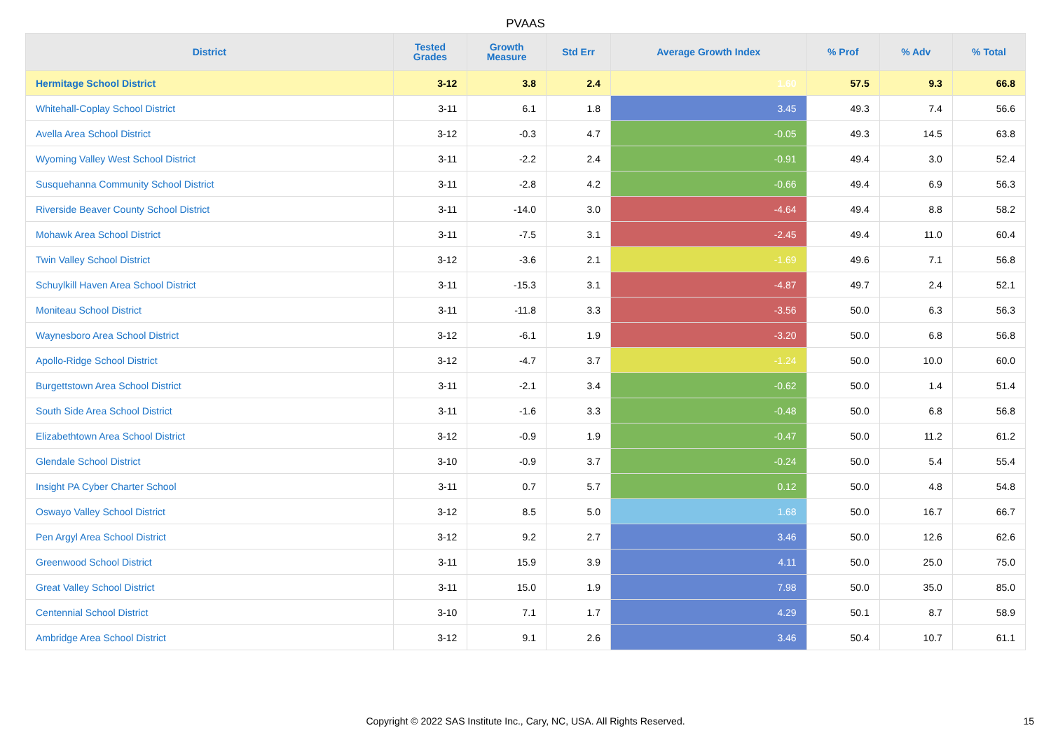PVAAS
| District | Tested Grades | Growth Measure | Std Err | Average Growth Index | % Prof | % Adv | % Total |
| --- | --- | --- | --- | --- | --- | --- | --- |
| Hermitage School District | 3-12 | 3.8 | 2.4 | 1.60 | 57.5 | 9.3 | 66.8 |
| Whitehall-Coplay School District | 3-11 | 6.1 | 1.8 | 3.45 | 49.3 | 7.4 | 56.6 |
| Avella Area School District | 3-12 | -0.3 | 4.7 | -0.05 | 49.3 | 14.5 | 63.8 |
| Wyoming Valley West School District | 3-11 | -2.2 | 2.4 | -0.91 | 49.4 | 3.0 | 52.4 |
| Susquehanna Community School District | 3-11 | -2.8 | 4.2 | -0.66 | 49.4 | 6.9 | 56.3 |
| Riverside Beaver County School District | 3-11 | -14.0 | 3.0 | -4.64 | 49.4 | 8.8 | 58.2 |
| Mohawk Area School District | 3-11 | -7.5 | 3.1 | -2.45 | 49.4 | 11.0 | 60.4 |
| Twin Valley School District | 3-12 | -3.6 | 2.1 | -1.69 | 49.6 | 7.1 | 56.8 |
| Schuylkill Haven Area School District | 3-11 | -15.3 | 3.1 | -4.87 | 49.7 | 2.4 | 52.1 |
| Moniteau School District | 3-11 | -11.8 | 3.3 | -3.56 | 50.0 | 6.3 | 56.3 |
| Waynesboro Area School District | 3-12 | -6.1 | 1.9 | -3.20 | 50.0 | 6.8 | 56.8 |
| Apollo-Ridge School District | 3-12 | -4.7 | 3.7 | -1.24 | 50.0 | 10.0 | 60.0 |
| Burgettstown Area School District | 3-11 | -2.1 | 3.4 | -0.62 | 50.0 | 1.4 | 51.4 |
| South Side Area School District | 3-11 | -1.6 | 3.3 | -0.48 | 50.0 | 6.8 | 56.8 |
| Elizabethtown Area School District | 3-12 | -0.9 | 1.9 | -0.47 | 50.0 | 11.2 | 61.2 |
| Glendale School District | 3-10 | -0.9 | 3.7 | -0.24 | 50.0 | 5.4 | 55.4 |
| Insight PA Cyber Charter School | 3-11 | 0.7 | 5.7 | 0.12 | 50.0 | 4.8 | 54.8 |
| Oswayo Valley School District | 3-12 | 8.5 | 5.0 | 1.68 | 50.0 | 16.7 | 66.7 |
| Pen Argyl Area School District | 3-12 | 9.2 | 2.7 | 3.46 | 50.0 | 12.6 | 62.6 |
| Greenwood School District | 3-11 | 15.9 | 3.9 | 4.11 | 50.0 | 25.0 | 75.0 |
| Great Valley School District | 3-11 | 15.0 | 1.9 | 7.98 | 50.0 | 35.0 | 85.0 |
| Centennial School District | 3-10 | 7.1 | 1.7 | 4.29 | 50.1 | 8.7 | 58.9 |
| Ambridge Area School District | 3-12 | 9.1 | 2.6 | 3.46 | 50.4 | 10.7 | 61.1 |
Copyright © 2022 SAS Institute Inc., Cary, NC, USA. All Rights Reserved.
15